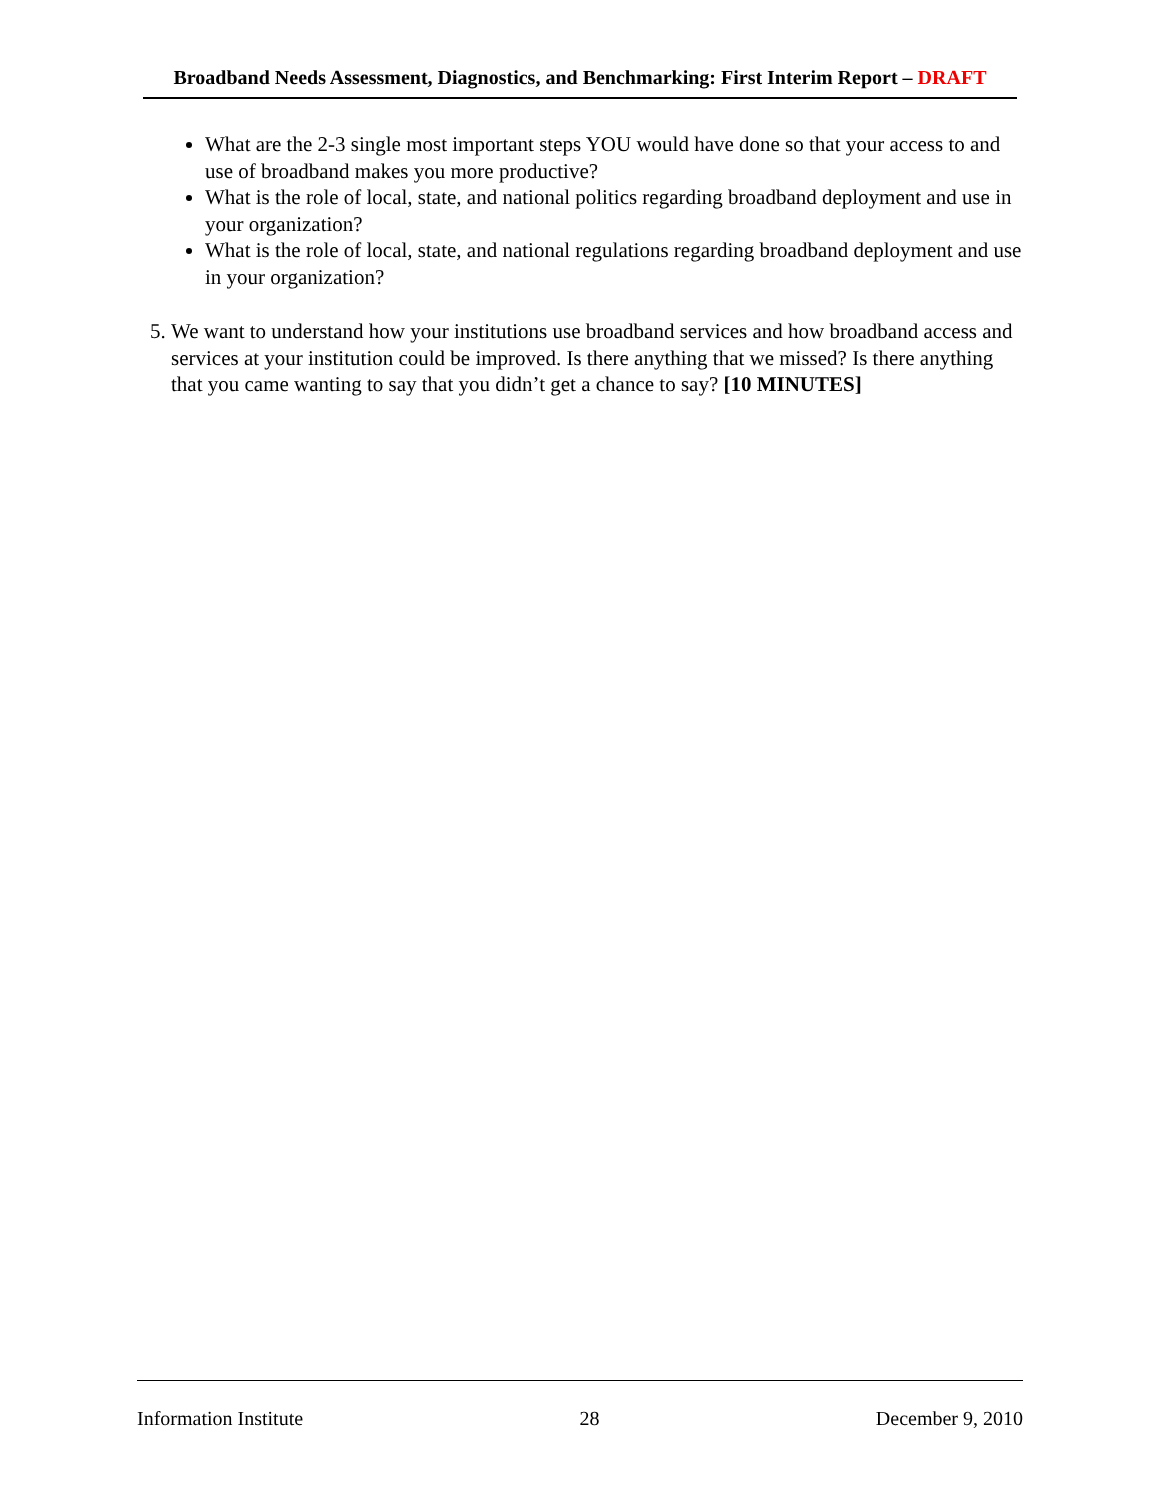Broadband Needs Assessment, Diagnostics, and Benchmarking: First Interim Report – DRAFT
What are the 2-3 single most important steps YOU would have done so that your access to and use of broadband makes you more productive?
What is the role of local, state, and national politics regarding broadband deployment and use in your organization?
What is the role of local, state, and national regulations regarding broadband deployment and use in your organization?
5. We want to understand how your institutions use broadband services and how broadband access and services at your institution could be improved. Is there anything that we missed? Is there anything that you came wanting to say that you didn’t get a chance to say? [10 MINUTES]
Information Institute 28 December 9, 2010